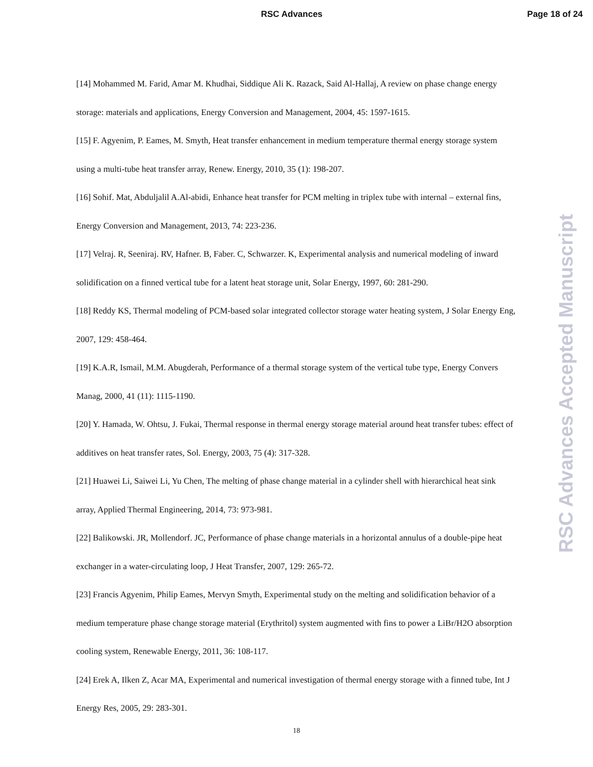RSC Advances Page 18 of 24
[14] Mohammed M. Farid, Amar M. Khudhai, Siddique Ali K. Razack, Said Al-Hallaj, A review on phase change energy storage: materials and applications, Energy Conversion and Management, 2004, 45: 1597-1615.
[15] F. Agyenim, P. Eames, M. Smyth, Heat transfer enhancement in medium temperature thermal energy storage system using a multi-tube heat transfer array, Renew. Energy, 2010, 35 (1): 198-207.
[16] Sohif. Mat, Abduljalil A.Al-abidi, Enhance heat transfer for PCM melting in triplex tube with internal – external fins, Energy Conversion and Management, 2013, 74: 223-236.
[17] Velraj. R, Seeniraj. RV, Hafner. B, Faber. C, Schwarzer. K, Experimental analysis and numerical modeling of inward solidification on a finned vertical tube for a latent heat storage unit, Solar Energy, 1997, 60: 281-290.
[18] Reddy KS, Thermal modeling of PCM-based solar integrated collector storage water heating system, J Solar Energy Eng, 2007, 129: 458-464.
[19] K.A.R, Ismail, M.M. Abugderah, Performance of a thermal storage system of the vertical tube type, Energy Convers Manag, 2000, 41 (11): 1115-1190.
[20] Y. Hamada, W. Ohtsu, J. Fukai, Thermal response in thermal energy storage material around heat transfer tubes: effect of additives on heat transfer rates, Sol. Energy, 2003, 75 (4): 317-328.
[21] Huawei Li, Saiwei Li, Yu Chen, The melting of phase change material in a cylinder shell with hierarchical heat sink array, Applied Thermal Engineering, 2014, 73: 973-981.
[22] Balikowski. JR, Mollendorf. JC, Performance of phase change materials in a horizontal annulus of a double-pipe heat exchanger in a water-circulating loop, J Heat Transfer, 2007, 129: 265-72.
[23] Francis Agyenim, Philip Eames, Mervyn Smyth, Experimental study on the melting and solidification behavior of a medium temperature phase change storage material (Erythritol) system augmented with fins to power a LiBr/H2O absorption cooling system, Renewable Energy, 2011, 36: 108-117.
[24] Erek A, Ilken Z, Acar MA, Experimental and numerical investigation of thermal energy storage with a finned tube, Int J Energy Res, 2005, 29: 283-301.
18
RSC Advances Accepted Manuscript